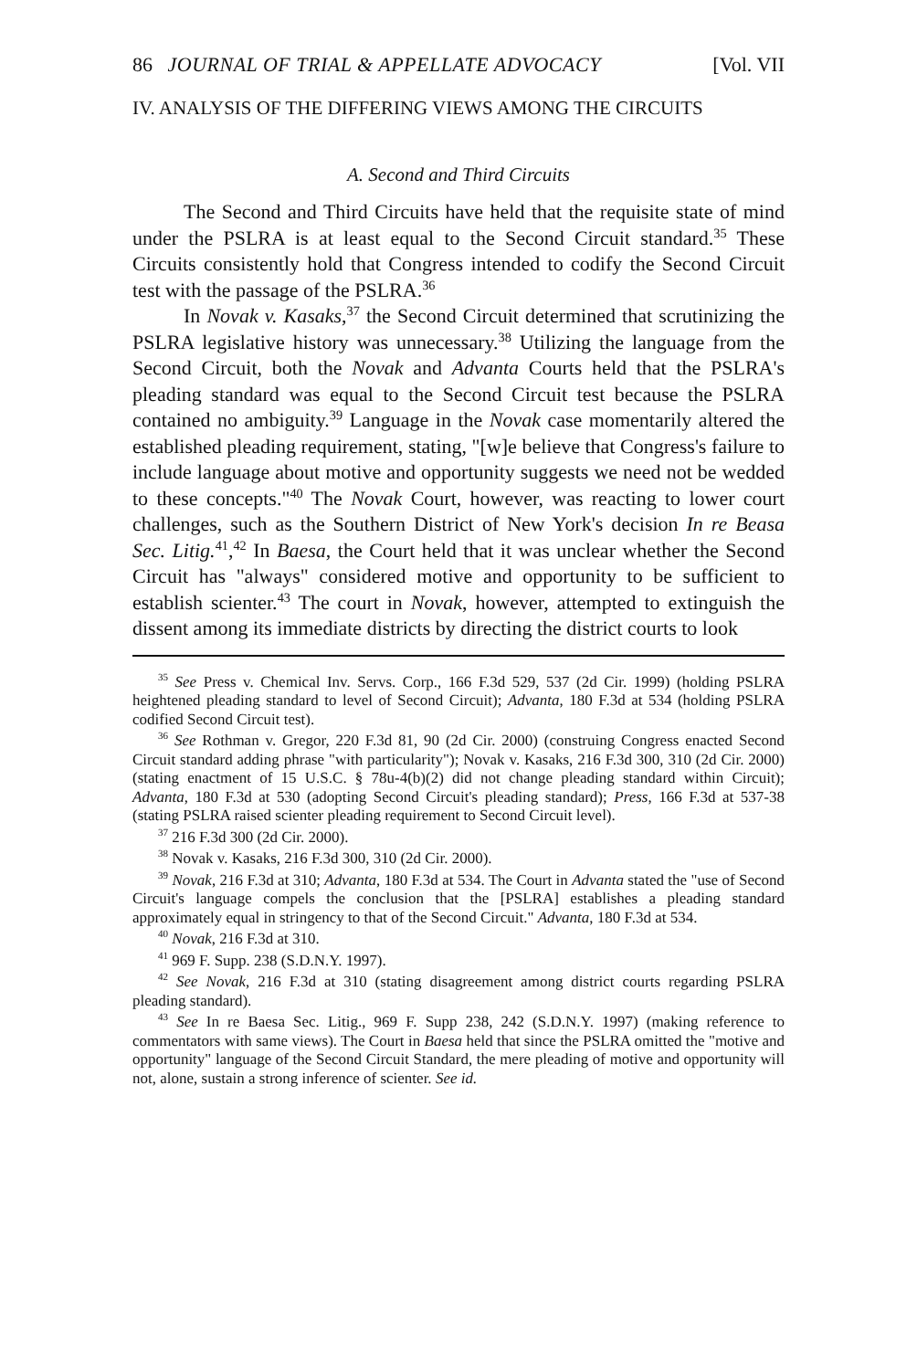86 JOURNAL OF TRIAL & APPELLATE ADVOCACY [Vol. VII
IV. ANALYSIS OF THE DIFFERING VIEWS AMONG THE CIRCUITS
A. Second and Third Circuits
The Second and Third Circuits have held that the requisite state of mind under the PSLRA is at least equal to the Second Circuit standard.<sup>35</sup> These Circuits consistently hold that Congress intended to codify the Second Circuit test with the passage of the PSLRA.<sup>36</sup>
In Novak v. Kasaks,<sup>37</sup> the Second Circuit determined that scrutinizing the PSLRA legislative history was unnecessary.<sup>38</sup> Utilizing the language from the Second Circuit, both the Novak and Advanta Courts held that the PSLRA's pleading standard was equal to the Second Circuit test because the PSLRA contained no ambiguity.<sup>39</sup> Language in the Novak case momentarily altered the established pleading requirement, stating, "[w]e believe that Congress's failure to include language about motive and opportunity suggests we need not be wedded to these concepts."<sup>40</sup> The Novak Court, however, was reacting to lower court challenges, such as the Southern District of New York's decision In re Beasa Sec. Litig.<sup>41</sup>,<sup>42</sup> In Baesa, the Court held that it was unclear whether the Second Circuit has "always" considered motive and opportunity to be sufficient to establish scienter.<sup>43</sup> The court in Novak, however, attempted to extinguish the dissent among its immediate districts by directing the district courts to look
<sup>35</sup> See Press v. Chemical Inv. Servs. Corp., 166 F.3d 529, 537 (2d Cir. 1999) (holding PSLRA heightened pleading standard to level of Second Circuit); Advanta, 180 F.3d at 534 (holding PSLRA codified Second Circuit test).
<sup>36</sup> See Rothman v. Gregor, 220 F.3d 81, 90 (2d Cir. 2000) (construing Congress enacted Second Circuit standard adding phrase "with particularity"); Novak v. Kasaks, 216 F.3d 300, 310 (2d Cir. 2000) (stating enactment of 15 U.S.C. § 78u-4(b)(2) did not change pleading standard within Circuit); Advanta, 180 F.3d at 530 (adopting Second Circuit's pleading standard); Press, 166 F.3d at 537-38 (stating PSLRA raised scienter pleading requirement to Second Circuit level).
<sup>37</sup> 216 F.3d 300 (2d Cir. 2000).
<sup>38</sup> Novak v. Kasaks, 216 F.3d 300, 310 (2d Cir. 2000).
<sup>39</sup> Novak, 216 F.3d at 310; Advanta, 180 F.3d at 534. The Court in Advanta stated the "use of Second Circuit's language compels the conclusion that the [PSLRA] establishes a pleading standard approximately equal in stringency to that of the Second Circuit." Advanta, 180 F.3d at 534.
<sup>40</sup> Novak, 216 F.3d at 310.
<sup>41</sup> 969 F. Supp. 238 (S.D.N.Y. 1997).
<sup>42</sup> See Novak, 216 F.3d at 310 (stating disagreement among district courts regarding PSLRA pleading standard).
<sup>43</sup> See In re Baesa Sec. Litig., 969 F. Supp 238, 242 (S.D.N.Y. 1997) (making reference to commentators with same views). The Court in Baesa held that since the PSLRA omitted the "motive and opportunity" language of the Second Circuit Standard, the mere pleading of motive and opportunity will not, alone, sustain a strong inference of scienter. See id.